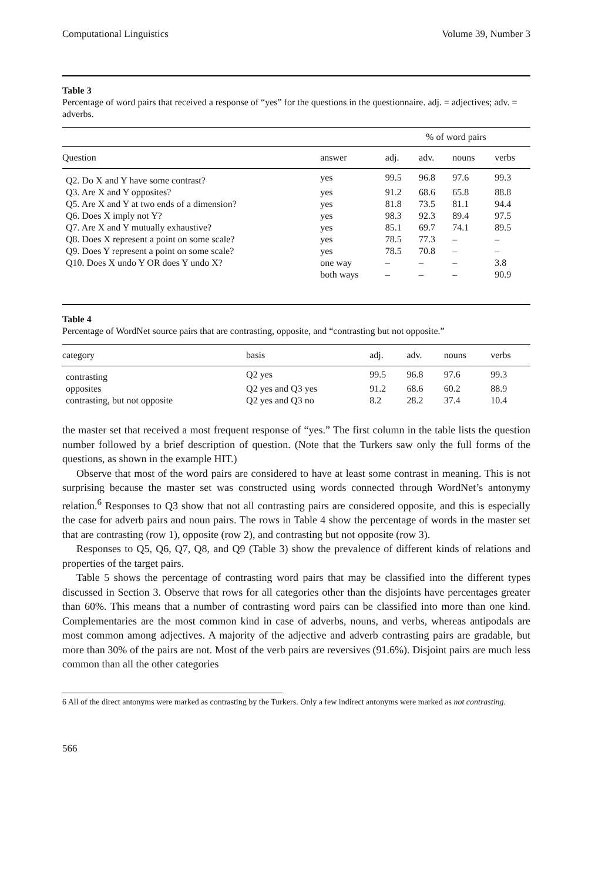Computational Linguistics Volume 39, Number 3
Table 3
Percentage of word pairs that received a response of “yes” for the questions in the questionnaire. adj. = adjectives; adv. = adverbs.
| | | % of word pairs | | | |
| Question | answer | adj. | adv. | nouns | verbs |
| Q2. Do X and Y have some contrast? | yes | 99.5 | 96.8 | 97.6 | 99.3 |
| Q3. Are X and Y opposites? | yes | 91.2 | 68.6 | 65.8 | 88.8 |
| Q5. Are X and Y at two ends of a dimension? | yes | 81.8 | 73.5 | 81.1 | 94.4 |
| Q6. Does X imply not Y? | yes | 98.3 | 92.3 | 89.4 | 97.5 |
| Q7. Are X and Y mutually exhaustive? | yes | 85.1 | 69.7 | 74.1 | 89.5 |
| Q8. Does X represent a point on some scale? | yes | 78.5 | 77.3 | – | – |
| Q9. Does Y represent a point on some scale? | yes | 78.5 | 70.8 | – | – |
| Q10. Does X undo Y OR does Y undo X? | one way | – | – | – | 3.8 |
| | both ways | – | – | – | 90.9 |
Table 4
Percentage of WordNet source pairs that are contrasting, opposite, and “contrasting but not opposite.”
| category | basis | adj. | adv. | nouns | verbs |
| --- | --- | --- | --- | --- | --- |
| contrasting | Q2 yes | 99.5 | 96.8 | 97.6 | 99.3 |
| opposites | Q2 yes and Q3 yes | 91.2 | 68.6 | 60.2 | 88.9 |
| contrasting, but not opposite | Q2 yes and Q3 no | 8.2 | 28.2 | 37.4 | 10.4 |
the master set that received a most frequent response of “yes.” The first column in the table lists the question number followed by a brief description of question. (Note that the Turkers saw only the full forms of the questions, as shown in the example HIT.)
Observe that most of the word pairs are considered to have at least some contrast in meaning. This is not surprising because the master set was constructed using words connected through WordNet’s antonymy relation.<sup>6</sup> Responses to Q3 show that not all contrasting pairs are considered opposite, and this is especially the case for adverb pairs and noun pairs. The rows in Table 4 show the percentage of words in the master set that are contrasting (row 1), opposite (row 2), and contrasting but not opposite (row 3).
Responses to Q5, Q6, Q7, Q8, and Q9 (Table 3) show the prevalence of different kinds of relations and properties of the target pairs.
Table 5 shows the percentage of contrasting word pairs that may be classified into the different types discussed in Section 3. Observe that rows for all categories other than the disjoints have percentages greater than 60%. This means that a number of contrasting word pairs can be classified into more than one kind. Complementaries are the most common kind in case of adverbs, nouns, and verbs, whereas antipodals are most common among adjectives. A majority of the adjective and adverb contrasting pairs are gradable, but more than 30% of the pairs are not. Most of the verb pairs are reversives (91.6%). Disjoint pairs are much less common than all the other categories
6 All of the direct antonyms were marked as contrasting by the Turkers. Only a few indirect antonyms were marked as not contrasting.
566